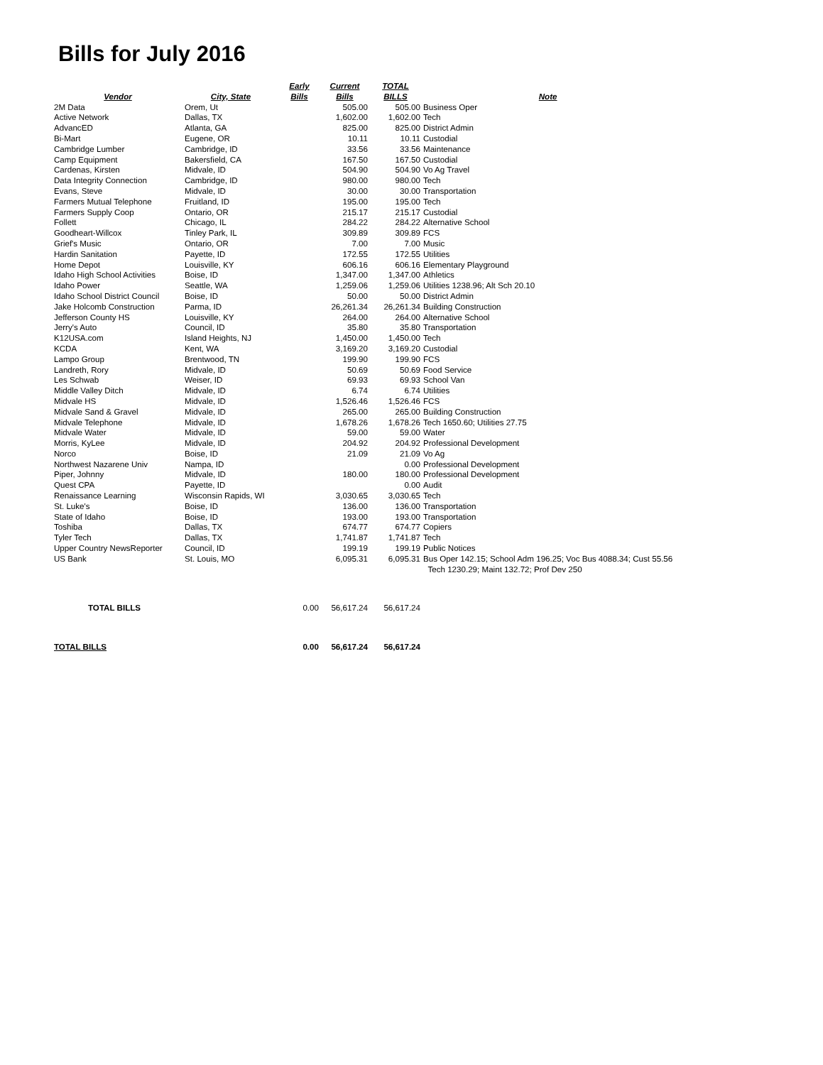Bills for July 2016
| Vendor | City, State | Early Bills | Current Bills | TOTAL BILLS | Note |
| --- | --- | --- | --- | --- | --- |
| 2M Data | Orem, Ut | | 505.00 | 505.00 | Business Oper |
| Active Network | Dallas, TX | | 1,602.00 | 1,602.00 | Tech |
| AdvancED | Atlanta, GA | | 825.00 | 825.00 | District Admin |
| Bi-Mart | Eugene, OR | | 10.11 | 10.11 | Custodial |
| Cambridge Lumber | Cambridge, ID | | 33.56 | 33.56 | Maintenance |
| Camp Equipment | Bakersfield, CA | | 167.50 | 167.50 | Custodial |
| Cardenas, Kirsten | Midvale, ID | | 504.90 | 504.90 | Vo Ag Travel |
| Data Integrity Connection | Cambridge, ID | | 980.00 | 980.00 | Tech |
| Evans, Steve | Midvale, ID | | 30.00 | 30.00 | Transportation |
| Farmers Mutual Telephone | Fruitland, ID | | 195.00 | 195.00 | Tech |
| Farmers Supply Coop | Ontario, OR | | 215.17 | 215.17 | Custodial |
| Follett | Chicago, IL | | 284.22 | 284.22 | Alternative School |
| Goodheart-Willcox | Tinley Park, IL | | 309.89 | 309.89 | FCS |
| Grief's Music | Ontario, OR | | 7.00 | 7.00 | Music |
| Hardin Sanitation | Payette, ID | | 172.55 | 172.55 | Utilities |
| Home Depot | Louisville, KY | | 606.16 | 606.16 | Elementary Playground |
| Idaho High School Activities | Boise, ID | | 1,347.00 | 1,347.00 | Athletics |
| Idaho Power | Seattle, WA | | 1,259.06 | 1,259.06 | Utilities 1238.96; Alt Sch 20.10 |
| Idaho School District Council | Boise, ID | | 50.00 | 50.00 | District Admin |
| Jake Holcomb Construction | Parma, ID | | 26,261.34 | 26,261.34 | Building Construction |
| Jefferson County HS | Louisville, KY | | 264.00 | 264.00 | Alternative School |
| Jerry's Auto | Council, ID | | 35.80 | 35.80 | Transportation |
| K12USA.com | Island Heights, NJ | | 1,450.00 | 1,450.00 | Tech |
| KCDA | Kent, WA | | 3,169.20 | 3,169.20 | Custodial |
| Lampo Group | Brentwood, TN | | 199.90 | 199.90 | FCS |
| Landreth, Rory | Midvale, ID | | 50.69 | 50.69 | Food Service |
| Les Schwab | Weiser, ID | | 69.93 | 69.93 | School Van |
| Middle Valley Ditch | Midvale, ID | | 6.74 | 6.74 | Utilities |
| Midvale HS | Midvale, ID | | 1,526.46 | 1,526.46 | FCS |
| Midvale Sand & Gravel | Midvale, ID | | 265.00 | 265.00 | Building Construction |
| Midvale Telephone | Midvale, ID | | 1,678.26 | 1,678.26 | Tech 1650.60; Utilities 27.75 |
| Midvale Water | Midvale, ID | | 59.00 | 59.00 | Water |
| Morris, KyLee | Midvale, ID | | 204.92 | 204.92 | Professional Development |
| Norco | Boise, ID | | 21.09 | 21.09 | Vo Ag |
| Northwest Nazarene Univ | Nampa, ID | | | 0.00 | Professional Development |
| Piper, Johnny | Midvale, ID | | 180.00 | 180.00 | Professional Development |
| Quest CPA | Payette, ID | | | 0.00 | Audit |
| Renaissance Learning | Wisconsin Rapids, WI | | 3,030.65 | 3,030.65 | Tech |
| St. Luke's | Boise, ID | | 136.00 | 136.00 | Transportation |
| State of Idaho | Boise, ID | | 193.00 | 193.00 | Transportation |
| Toshiba | Dallas, TX | | 674.77 | 674.77 | Copiers |
| Tyler Tech | Dallas, TX | | 1,741.87 | 1,741.87 | Tech |
| Upper Country NewsReporter | Council, ID | | 199.19 | 199.19 | Public Notices |
| US Bank | St. Louis, MO | | 6,095.31 | 6,095.31 | Bus Oper 142.15; School Adm 196.25; Voc Bus 4088.34; Cust 55.56 Tech 1230.29; Maint 132.72; Prof Dev 250 |
| TOTAL BILLS | | 0.00 | 56,617.24 | 56,617.24 | |
| TOTAL BILLS | | 0.00 | 56,617.24 | 56,617.24 | |